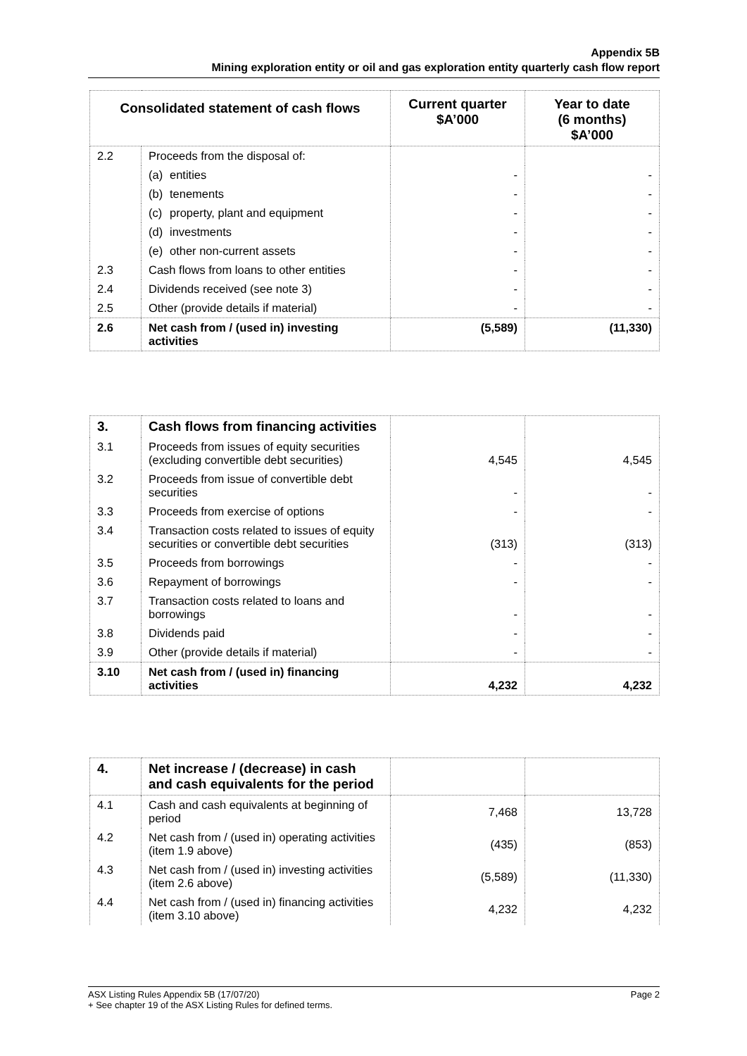Appendix 5B
Mining exploration entity or oil and gas exploration entity quarterly cash flow report
| Consolidated statement of cash flows | | Current quarter $A’000 | Year to date (6 months) $A’000 |
| --- | --- | --- | --- |
| 2.2 | Proceeds from the disposal of: | | |
| | (a) entities | - | - |
| | (b) tenements | - | - |
| | (c) property, plant and equipment | - | - |
| | (d) investments | - | - |
| | (e) other non-current assets | - | - |
| 2.3 | Cash flows from loans to other entities | - | - |
| 2.4 | Dividends received (see note 3) | - | - |
| 2.5 | Other (provide details if material) | - | - |
| 2.6 | Net cash from / (used in) investing activities | (5,589) | (11,330) |
| 3. | Cash flows from financing activities | | |
| 3.1 | Proceeds from issues of equity securities (excluding convertible debt securities) | 4,545 | 4,545 |
| 3.2 | Proceeds from issue of convertible debt securities | - | - |
| 3.3 | Proceeds from exercise of options | - | - |
| 3.4 | Transaction costs related to issues of equity securities or convertible debt securities | (313) | (313) |
| 3.5 | Proceeds from borrowings | - | - |
| 3.6 | Repayment of borrowings | - | - |
| 3.7 | Transaction costs related to loans and borrowings | - | - |
| 3.8 | Dividends paid | - | - |
| 3.9 | Other (provide details if material) | - | - |
| 3.10 | Net cash from / (used in) financing activities | 4,232 | 4,232 |
| 4. | Net increase / (decrease) in cash and cash equivalents for the period | | |
| 4.1 | Cash and cash equivalents at beginning of period | 7,468 | 13,728 |
| 4.2 | Net cash from / (used in) operating activities (item 1.9 above) | (435) | (853) |
| 4.3 | Net cash from / (used in) investing activities (item 2.6 above) | (5,589) | (11,330) |
| 4.4 | Net cash from / (used in) financing activities (item 3.10 above) | 4,232 | 4,232 |
Page 2 ASX Listing Rules Appendix 5B (17/07/20)
+ See chapter 19 of the ASX Listing Rules for defined terms.